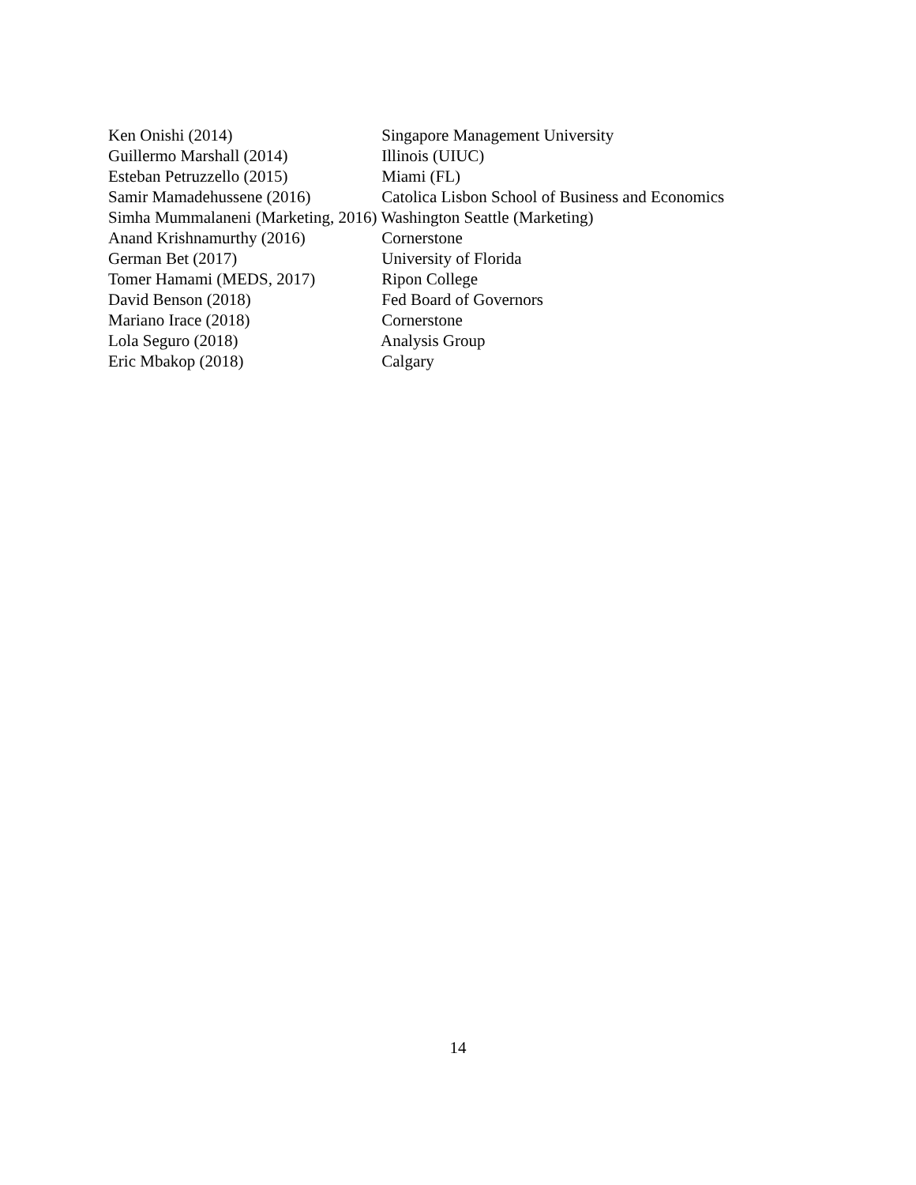Ken Onishi (2014) Singapore Management University
Guillermo Marshall (2014) Illinois (UIUC)
Esteban Petruzzello (2015) Miami (FL)
Samir Mamadehussene (2016) Catolica Lisbon School of Business and Economics
Simha Mummalaneni (Marketing, 2016) Washington Seattle (Marketing)
Anand Krishnamurthy (2016) Cornerstone
German Bet (2017) University of Florida
Tomer Hamami (MEDS, 2017) Ripon College
David Benson (2018) Fed Board of Governors
Mariano Irace (2018) Cornerstone
Lola Seguro (2018) Analysis Group
Eric Mbakop (2018) Calgary
14